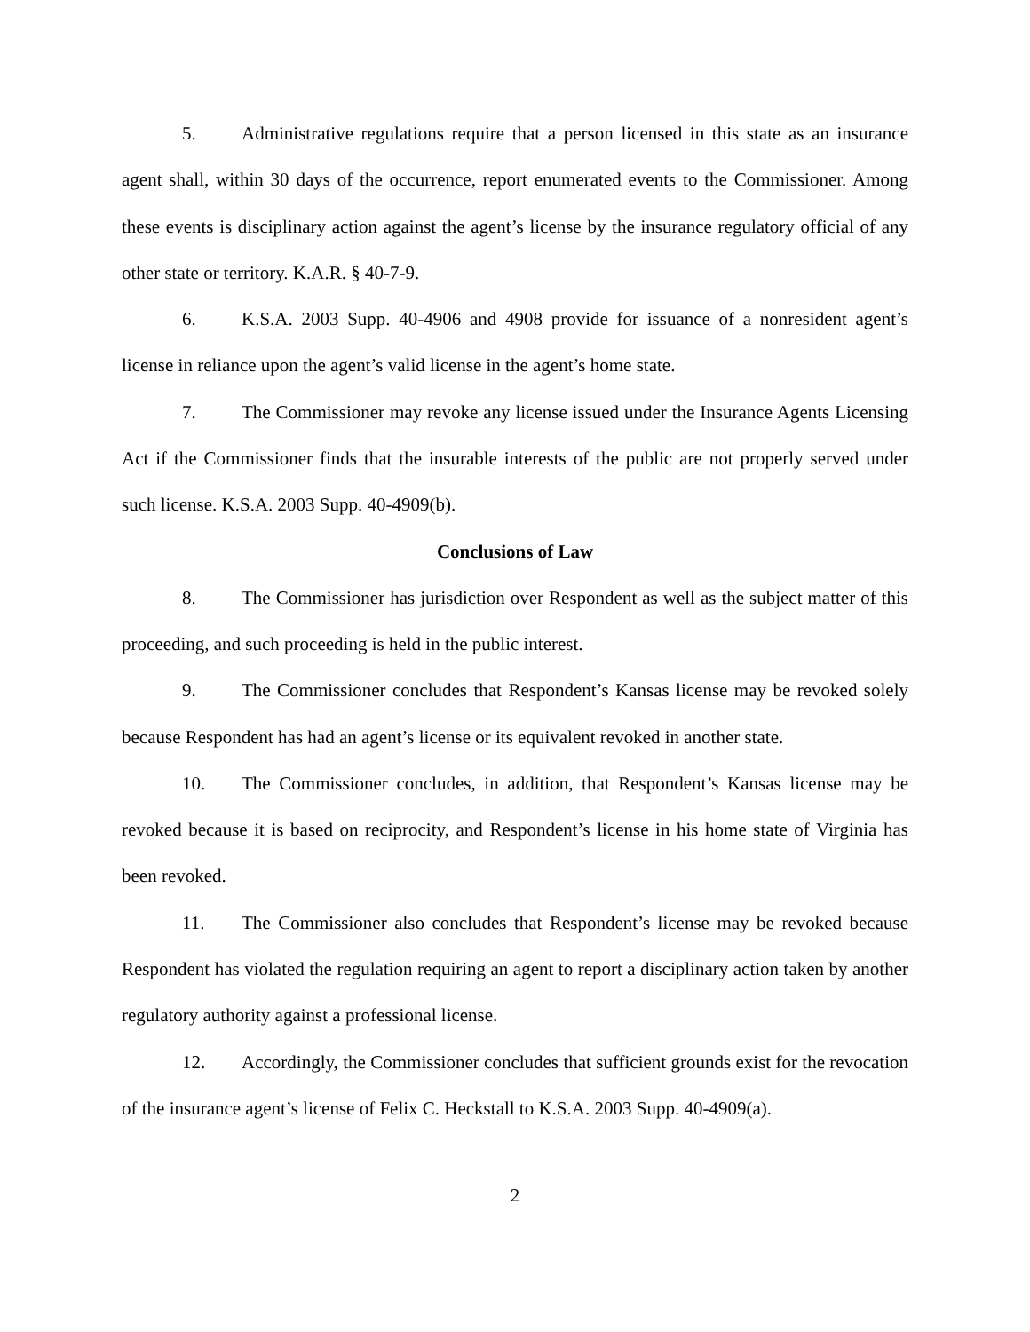5. Administrative regulations require that a person licensed in this state as an insurance agent shall, within 30 days of the occurrence, report enumerated events to the Commissioner. Among these events is disciplinary action against the agent’s license by the insurance regulatory official of any other state or territory. K.A.R. § 40-7-9.
6. K.S.A. 2003 Supp. 40-4906 and 4908 provide for issuance of a nonresident agent’s license in reliance upon the agent’s valid license in the agent’s home state.
7. The Commissioner may revoke any license issued under the Insurance Agents Licensing Act if the Commissioner finds that the insurable interests of the public are not properly served under such license. K.S.A. 2003 Supp. 40-4909(b).
Conclusions of Law
8. The Commissioner has jurisdiction over Respondent as well as the subject matter of this proceeding, and such proceeding is held in the public interest.
9. The Commissioner concludes that Respondent’s Kansas license may be revoked solely because Respondent has had an agent’s license or its equivalent revoked in another state.
10. The Commissioner concludes, in addition, that Respondent’s Kansas license may be revoked because it is based on reciprocity, and Respondent’s license in his home state of Virginia has been revoked.
11. The Commissioner also concludes that Respondent’s license may be revoked because Respondent has violated the regulation requiring an agent to report a disciplinary action taken by another regulatory authority against a professional license.
12. Accordingly, the Commissioner concludes that sufficient grounds exist for the revocation of the insurance agent’s license of Felix C. Heckstall to K.S.A. 2003 Supp. 40-4909(a).
2